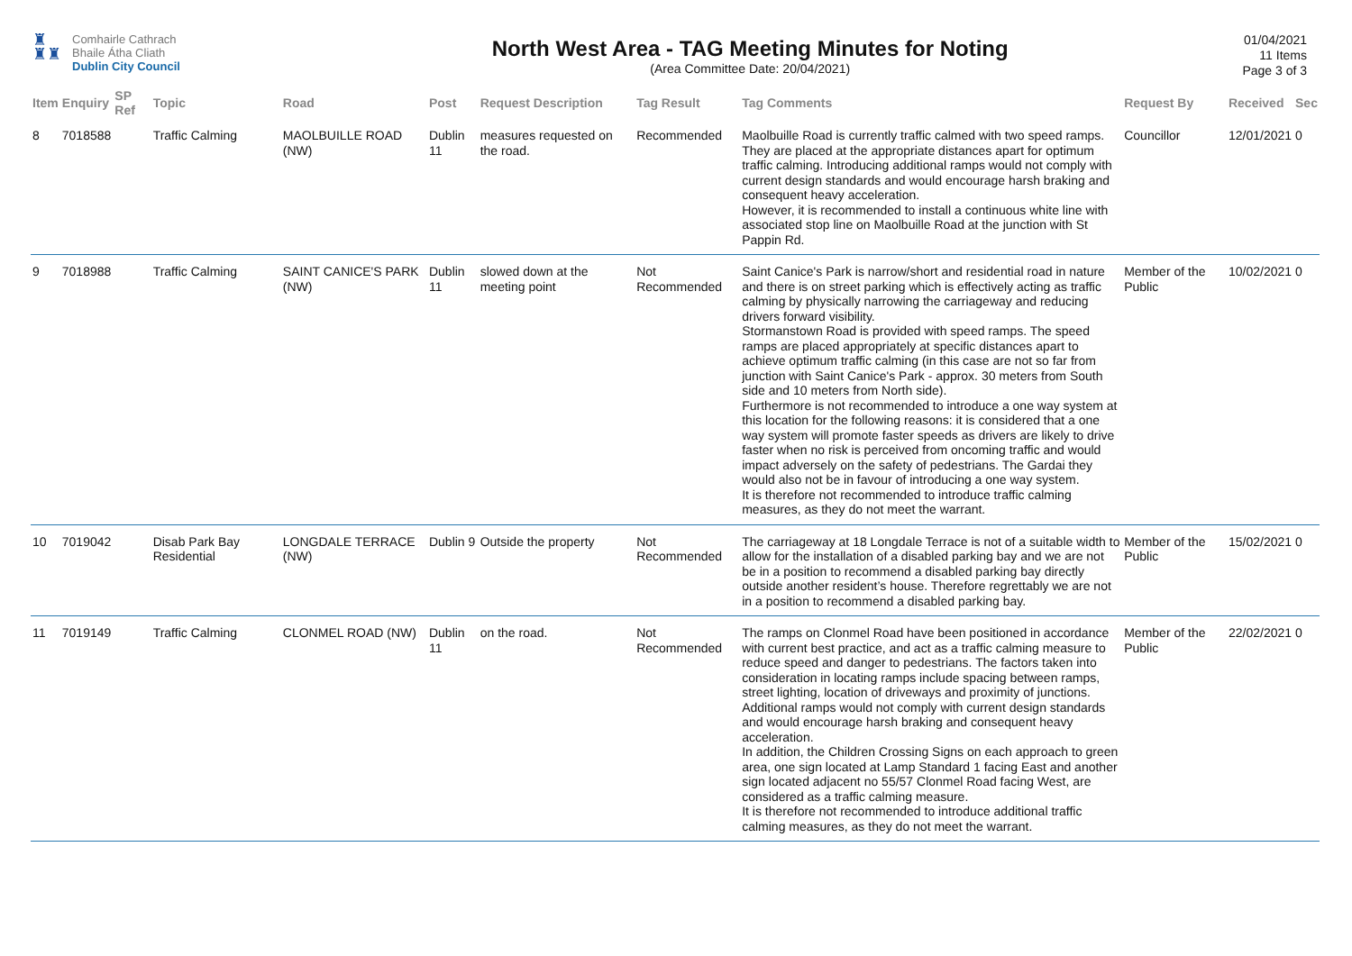♜
♜♜
Comhairle Cathrach
Bhaile Átha Cliath
Dublin City Council
North West Area - TAG Meeting Minutes for Noting
(Area Committee Date: 20/04/2021)
01/04/2021
11 Items
Page 3 of 3
| Item | Enquiry | SP Ref | Topic | Road | Post | Request Description | Tag Result | Tag Comments | Request By | Received | Sec |
| --- | --- | --- | --- | --- | --- | --- | --- | --- | --- | --- | --- |
| 8 | 7018588 | | Traffic Calming | MAOLBUILLE ROAD (NW) | Dublin 11 | measures requested on the road. | Recommended | Maolbuille Road is currently traffic calmed with two speed ramps. They are placed at the appropriate distances apart for optimum traffic calming. Introducing additional ramps would not comply with current design standards and would encourage harsh braking and consequent heavy acceleration. However, it is recommended to install a continuous white line with associated stop line on Maolbuille Road at the junction with St Pappin Rd. | Councillor | 12/01/2021 | 0 |
| 9 | 7018988 | | Traffic Calming | SAINT CANICE'S PARK (NW) | Dublin 11 | slowed down at the meeting point | Not Recommended | Saint Canice's Park is narrow/short and residential road in nature and there is on street parking which is effectively acting as traffic calming by physically narrowing the carriageway and reducing drivers forward visibility. Stormanstown Road is provided with speed ramps. The speed ramps are placed appropriately at specific distances apart to achieve optimum traffic calming (in this case are not so far from junction with Saint Canice's Park - approx. 30 meters from South side and 10 meters from North side). Furthermore is not recommended to introduce a one way system at this location for the following reasons: it is considered that a one way system will promote faster speeds as drivers are likely to drive faster when no risk is perceived from oncoming traffic and would impact adversely on the safety of pedestrians. The Gardai they would also not be in favour of introducing a one way system. It is therefore not recommended to introduce traffic calming measures, as they do not meet the warrant. | Member of the Public | 10/02/2021 | 0 |
| 10 | 7019042 | | Disab Park Bay Residential | LONGDALE TERRACE (NW) | Dublin 9 | Outside the property | Not Recommended | The carriageway at 18 Longdale Terrace is not of a suitable width to allow for the installation of a disabled parking bay and we are not be in a position to recommend a disabled parking bay directly outside another resident’s house. Therefore regrettably we are not in a position to recommend a disabled parking bay. | Member of the Public | 15/02/2021 | 0 |
| 11 | 7019149 | | Traffic Calming | CLONMEL ROAD (NW) | Dublin 11 | on the road. | Not Recommended | The ramps on Clonmel Road have been positioned in accordance with current best practice, and act as a traffic calming measure to reduce speed and danger to pedestrians. The factors taken into consideration in locating ramps include spacing between ramps, street lighting, location of driveways and proximity of junctions. Additional ramps would not comply with current design standards and would encourage harsh braking and consequent heavy acceleration. In addition, the Children Crossing Signs on each approach to green area, one sign located at Lamp Standard 1 facing East and another sign located adjacent no 55/57 Clonmel Road facing West, are considered as a traffic calming measure. It is therefore not recommended to introduce additional traffic calming measures, as they do not meet the warrant. | Member of the Public | 22/02/2021 | 0 |